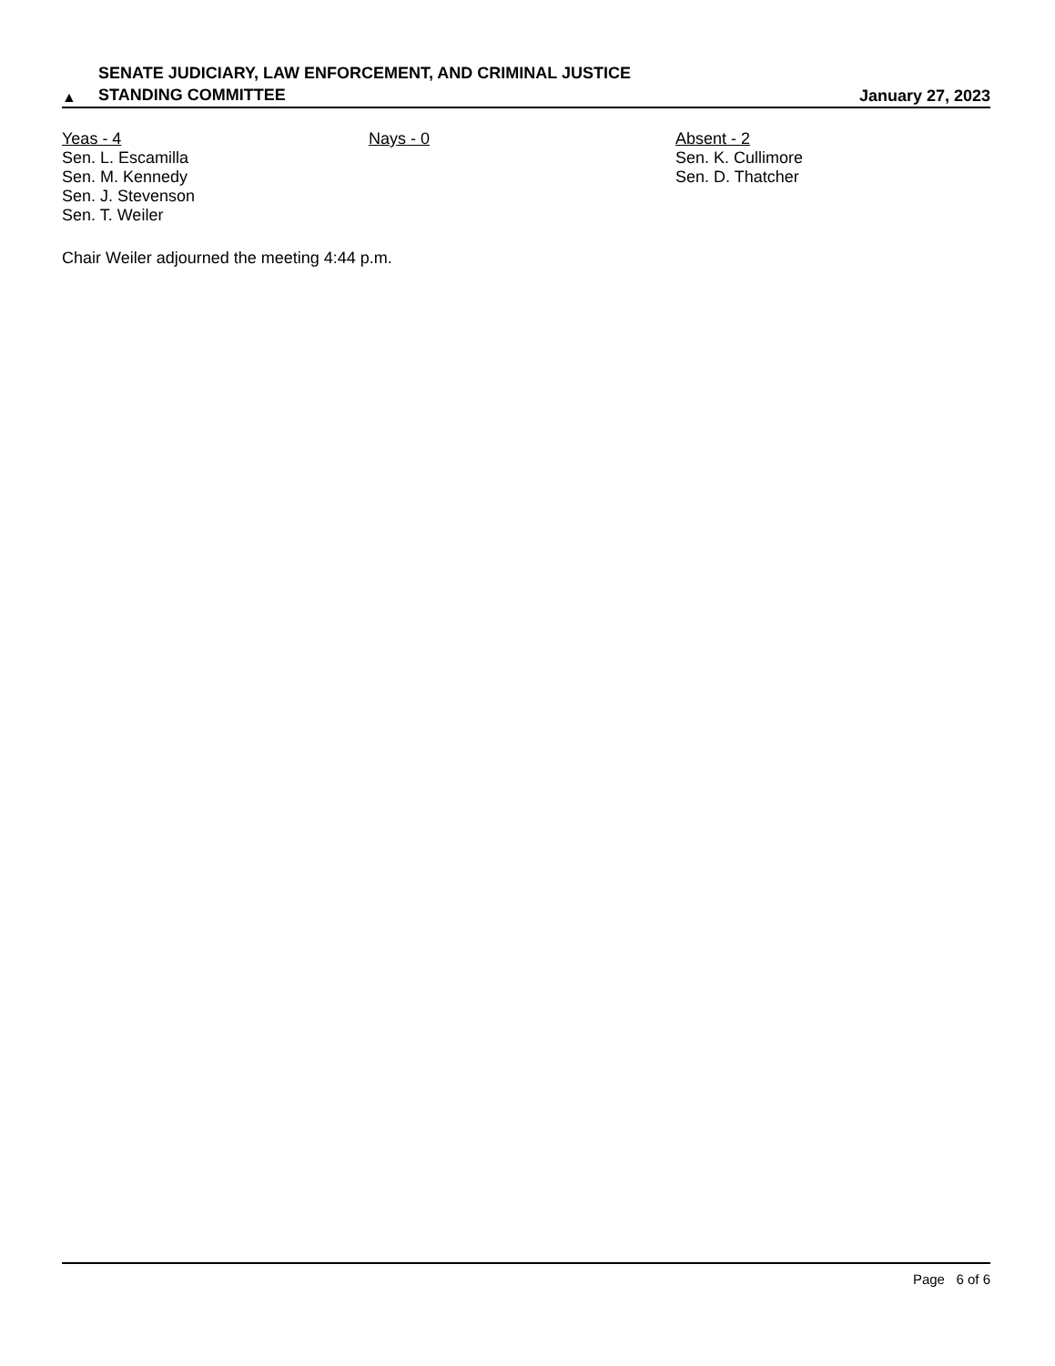▲
SENATE JUDICIARY, LAW ENFORCEMENT, AND CRIMINAL JUSTICE
STANDING COMMITTEE
January 27, 2023
Yeas - 4
Sen. L. Escamilla
Sen. M. Kennedy
Sen. J. Stevenson
Sen. T. Weiler
Nays - 0 Absent - 2
Sen. K. Cullimore
Sen. D. Thatcher
Chair Weiler adjourned the meeting 4:44 p.m.
Page 6 of 6